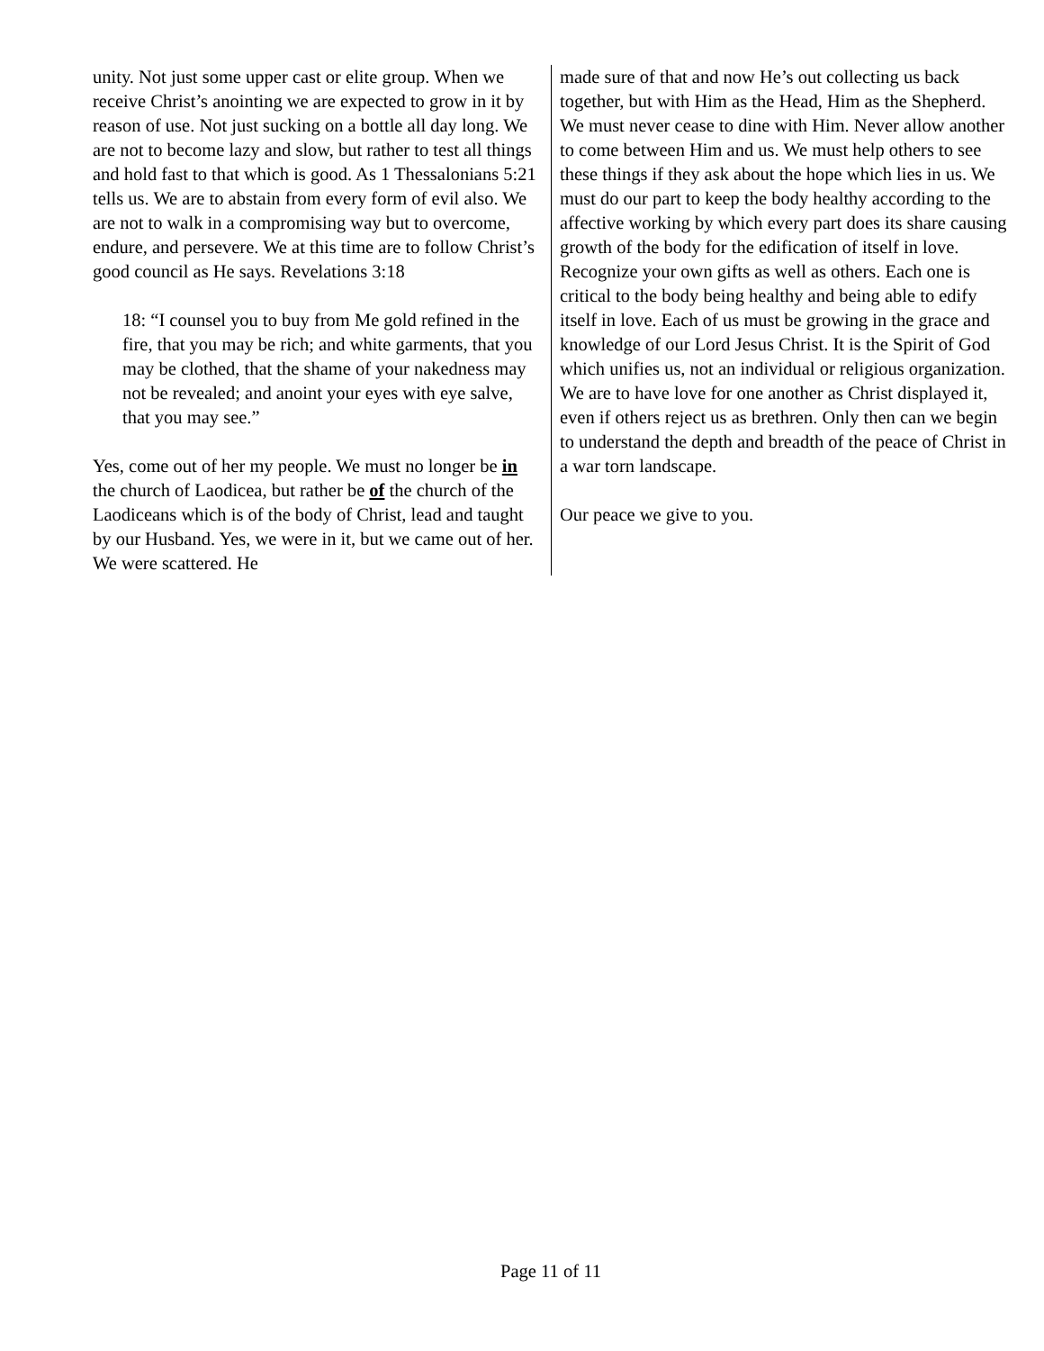unity. Not just some upper cast or elite group. When we receive Christ’s anointing we are expected to grow in it by reason of use. Not just sucking on a bottle all day long. We are not to become lazy and slow, but rather to test all things and hold fast to that which is good. As 1 Thessalonians 5:21 tells us. We are to abstain from every form of evil also. We are not to walk in a compromising way but to overcome, endure, and persevere. We at this time are to follow Christ’s good council as He says. Revelations 3:18
18: “I counsel you to buy from Me gold refined in the fire, that you may be rich; and white garments, that you may be clothed, that the shame of your nakedness may not be revealed; and anoint your eyes with eye salve, that you may see.”
Yes, come out of her my people. We must no longer be in the church of Laodicea, but rather be of the church of the Laodiceans which is of the body of Christ, lead and taught by our Husband. Yes, we were in it, but we came out of her. We were scattered. He
made sure of that and now He’s out collecting us back together, but with Him as the Head, Him as the Shepherd. We must never cease to dine with Him. Never allow another to come between Him and us. We must help others to see these things if they ask about the hope which lies in us. We must do our part to keep the body healthy according to the affective working by which every part does its share causing growth of the body for the edification of itself in love. Recognize your own gifts as well as others. Each one is critical to the body being healthy and being able to edify itself in love. Each of us must be growing in the grace and knowledge of our Lord Jesus Christ. It is the Spirit of God which unifies us, not an individual or religious organization. We are to have love for one another as Christ displayed it, even if others reject us as brethren. Only then can we begin to understand the depth and breadth of the peace of Christ in a war torn landscape.
Our peace we give to you.
Page 11 of 11